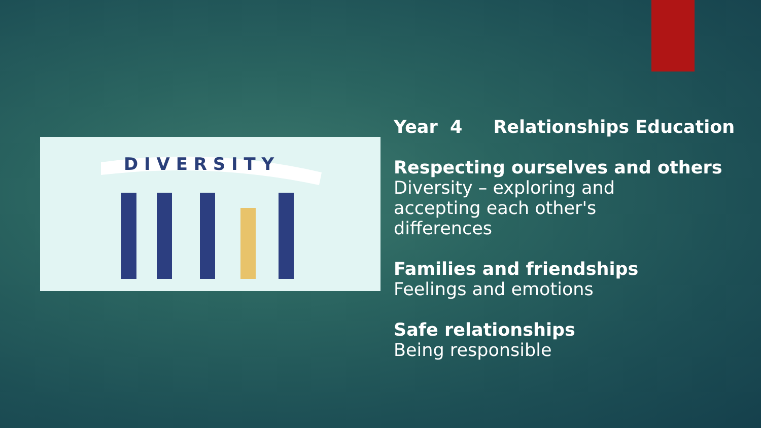D I V E R S I T Y
Year 4 Relationships Education
Respecting ourselves and others
Diversity – exploring and
accepting each other's
differences
Families and friendships
Feelings and emotions
Safe relationships
Being responsible